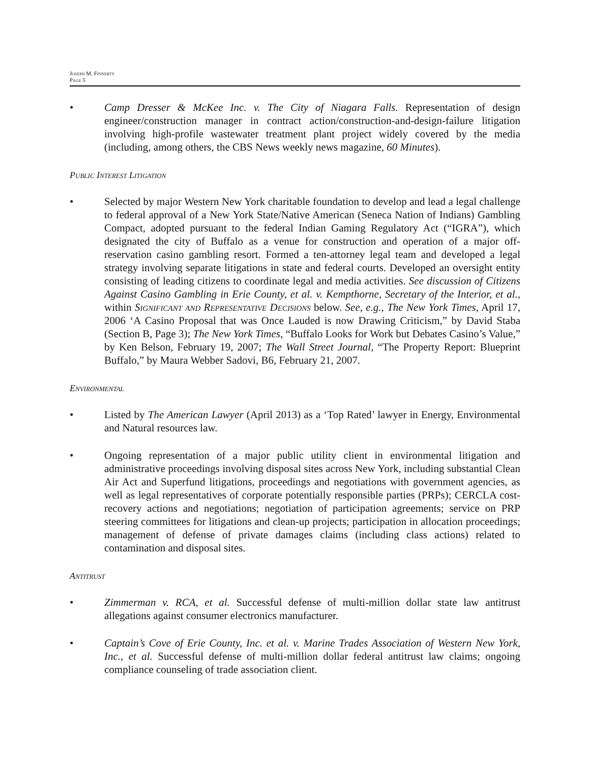Joseph M. Finnerty
Page 5
• Camp Dresser & McKee Inc. v. The City of Niagara Falls. Representation of design engineer/construction manager in contract action/construction-and-design-failure litigation involving high-profile wastewater treatment plant project widely covered by the media (including, among others, the CBS News weekly news magazine, 60 Minutes).
Public Interest Litigation
• Selected by major Western New York charitable foundation to develop and lead a legal challenge to federal approval of a New York State/Native American (Seneca Nation of Indians) Gambling Compact, adopted pursuant to the federal Indian Gaming Regulatory Act (“IGRA”), which designated the city of Buffalo as a venue for construction and operation of a major off-reservation casino gambling resort. Formed a ten-attorney legal team and developed a legal strategy involving separate litigations in state and federal courts. Developed an oversight entity consisting of leading citizens to coordinate legal and media activities. See discussion of Citizens Against Casino Gambling in Erie County, et al. v. Kempthorne, Secretary of the Interior, et al., within Significant and Representative Decisions below. See, e.g., The New York Times, April 17, 2006 ‘A Casino Proposal that was Once Lauded is now Drawing Criticism,” by David Staba (Section B, Page 3); The New York Times, “Buffalo Looks for Work but Debates Casino’s Value,” by Ken Belson, February 19, 2007; The Wall Street Journal, “The Property Report: Blueprint Buffalo,” by Maura Webber Sadovi, B6, February 21, 2007.
Environmental
• Listed by The American Lawyer (April 2013) as a ‘Top Rated’ lawyer in Energy, Environmental and Natural resources law.
• Ongoing representation of a major public utility client in environmental litigation and administrative proceedings involving disposal sites across New York, including substantial Clean Air Act and Superfund litigations, proceedings and negotiations with government agencies, as well as legal representatives of corporate potentially responsible parties (PRPs); CERCLA cost-recovery actions and negotiations; negotiation of participation agreements; service on PRP steering committees for litigations and clean-up projects; participation in allocation proceedings; management of defense of private damages claims (including class actions) related to contamination and disposal sites.
Antitrust
• Zimmerman v. RCA, et al. Successful defense of multi-million dollar state law antitrust allegations against consumer electronics manufacturer.
• Captain’s Cove of Erie County, Inc. et al. v. Marine Trades Association of Western New York, Inc., et al. Successful defense of multi-million dollar federal antitrust law claims; ongoing compliance counseling of trade association client.